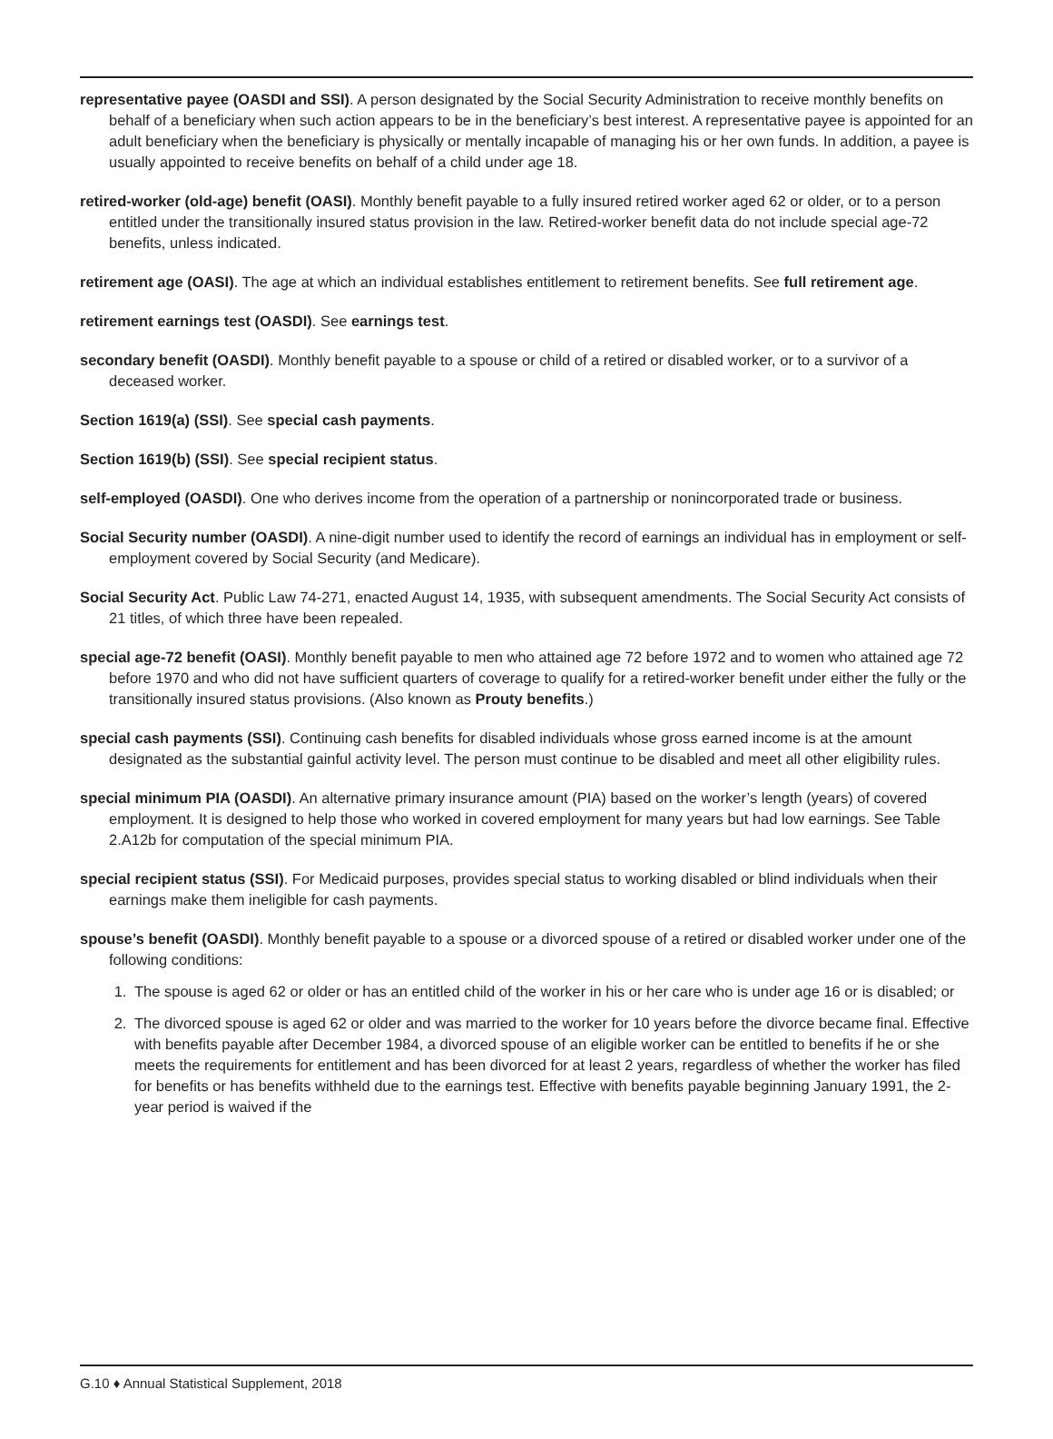representative payee (OASDI and SSI). A person designated by the Social Security Administration to receive monthly benefits on behalf of a beneficiary when such action appears to be in the beneficiary’s best interest. A representative payee is appointed for an adult beneficiary when the beneficiary is physically or mentally incapable of managing his or her own funds. In addition, a payee is usually appointed to receive benefits on behalf of a child under age 18.
retired-worker (old-age) benefit (OASI). Monthly benefit payable to a fully insured retired worker aged 62 or older, or to a person entitled under the transitionally insured status provision in the law. Retired-worker benefit data do not include special age-72 benefits, unless indicated.
retirement age (OASI). The age at which an individual establishes entitlement to retirement benefits. See full retirement age.
retirement earnings test (OASDI). See earnings test.
secondary benefit (OASDI). Monthly benefit payable to a spouse or child of a retired or disabled worker, or to a survivor of a deceased worker.
Section 1619(a) (SSI). See special cash payments.
Section 1619(b) (SSI). See special recipient status.
self-employed (OASDI). One who derives income from the operation of a partnership or nonincorporated trade or business.
Social Security number (OASDI). A nine-digit number used to identify the record of earnings an individual has in employment or self-employment covered by Social Security (and Medicare).
Social Security Act. Public Law 74-271, enacted August 14, 1935, with subsequent amendments. The Social Security Act consists of 21 titles, of which three have been repealed.
special age-72 benefit (OASI). Monthly benefit payable to men who attained age 72 before 1972 and to women who attained age 72 before 1970 and who did not have sufficient quarters of coverage to qualify for a retired-worker benefit under either the fully or the transitionally insured status provisions. (Also known as Prouty benefits.)
special cash payments (SSI). Continuing cash benefits for disabled individuals whose gross earned income is at the amount designated as the substantial gainful activity level. The person must continue to be disabled and meet all other eligibility rules.
special minimum PIA (OASDI). An alternative primary insurance amount (PIA) based on the worker’s length (years) of covered employment. It is designed to help those who worked in covered employment for many years but had low earnings. See Table 2.A12b for computation of the special minimum PIA.
special recipient status (SSI). For Medicaid purposes, provides special status to working disabled or blind individuals when their earnings make them ineligible for cash payments.
spouse’s benefit (OASDI). Monthly benefit payable to a spouse or a divorced spouse of a retired or disabled worker under one of the following conditions:
1. The spouse is aged 62 or older or has an entitled child of the worker in his or her care who is under age 16 or is disabled; or
2. The divorced spouse is aged 62 or older and was married to the worker for 10 years before the divorce became final. Effective with benefits payable after December 1984, a divorced spouse of an eligible worker can be entitled to benefits if he or she meets the requirements for entitlement and has been divorced for at least 2 years, regardless of whether the worker has filed for benefits or has benefits withheld due to the earnings test. Effective with benefits payable beginning January 1991, the 2-year period is waived if the
G.10 ♦ Annual Statistical Supplement, 2018